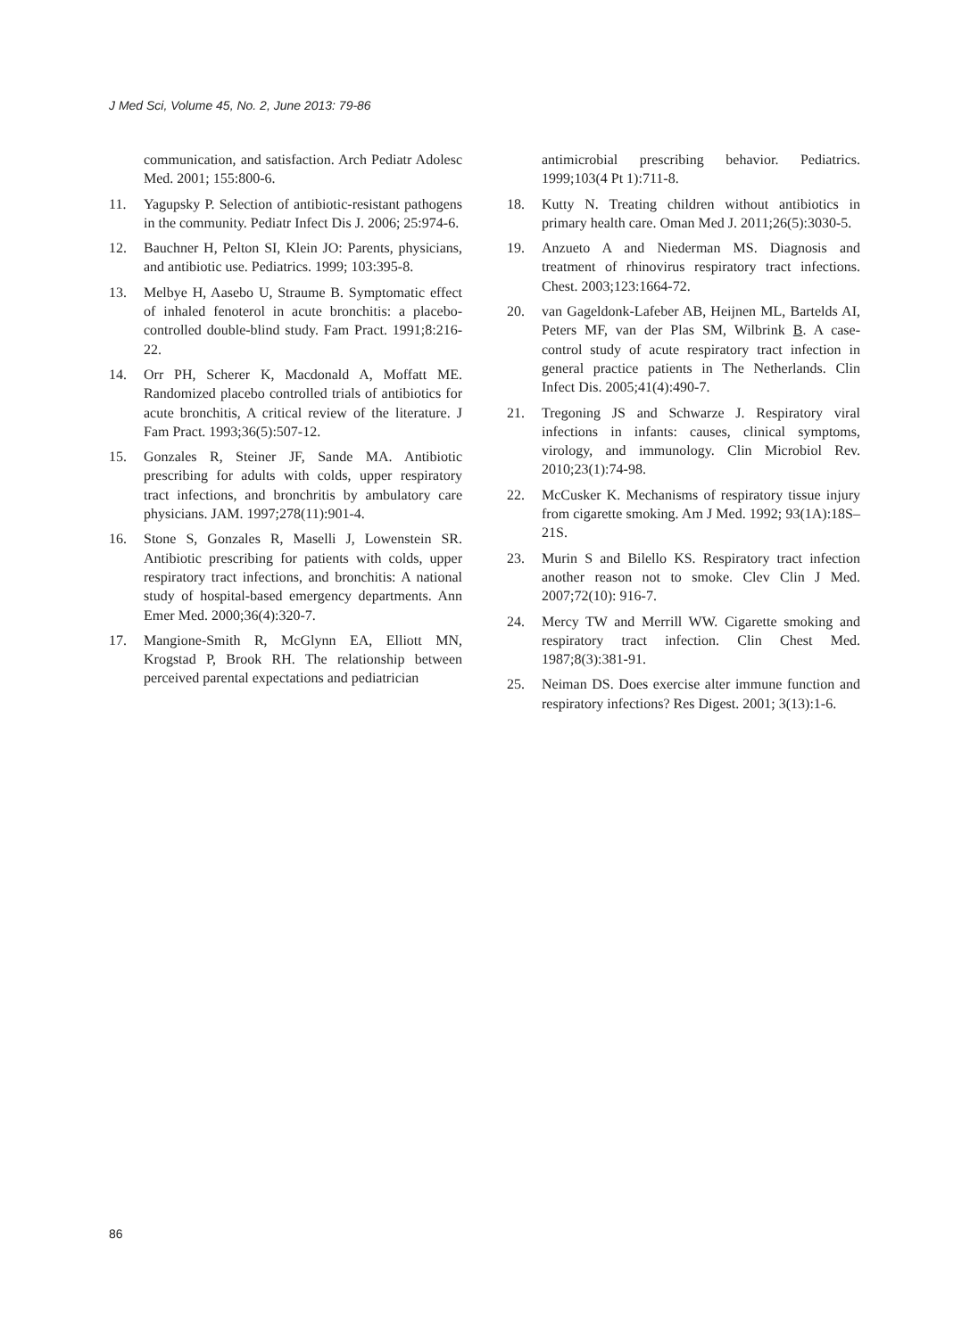J Med Sci, Volume 45, No. 2, June 2013: 79-86
communication, and satisfaction. Arch Pediatr Adolesc Med. 2001; 155:800-6.
11. Yagupsky P. Selection of antibiotic-resistant pathogens in the community. Pediatr Infect Dis J. 2006; 25:974-6.
12. Bauchner H, Pelton SI, Klein JO: Parents, physicians, and antibiotic use. Pediatrics. 1999; 103:395-8.
13. Melbye H, Aasebo U, Straume B. Symptomatic effect of inhaled fenoterol in acute bronchitis: a placebo-controlled double-blind study. Fam Pract. 1991;8:216-22.
14. Orr PH, Scherer K, Macdonald A, Moffatt ME. Randomized placebo controlled trials of antibiotics for acute bronchitis, A critical review of the literature. J Fam Pract. 1993;36(5):507-12.
15. Gonzales R, Steiner JF, Sande MA. Antibiotic prescribing for adults with colds, upper respiratory tract infections, and bronchritis by ambulatory care physicians. JAM. 1997;278(11):901-4.
16. Stone S, Gonzales R, Maselli J, Lowenstein SR. Antibiotic prescribing for patients with colds, upper respiratory tract infections, and bronchitis: A national study of hospital-based emergency departments. Ann Emer Med. 2000;36(4):320-7.
17. Mangione-Smith R, McGlynn EA, Elliott MN, Krogstad P, Brook RH. The relationship between perceived parental expectations and pediatrician
antimicrobial prescribing behavior. Pediatrics. 1999;103(4 Pt 1):711-8.
18. Kutty N. Treating children without antibiotics in primary health care. Oman Med J. 2011;26(5):3030-5.
19. Anzueto A and Niederman MS. Diagnosis and treatment of rhinovirus respiratory tract infections. Chest. 2003;123:1664-72.
20. van Gageldonk-Lafeber AB, Heijnen ML, Bartelds AI, Peters MF, van der Plas SM, Wilbrink B. A case-control study of acute respiratory tract infection in general practice patients in The Netherlands. Clin Infect Dis. 2005;41(4):490-7.
21. Tregoning JS and Schwarze J. Respiratory viral infections in infants: causes, clinical symptoms, virology, and immunology. Clin Microbiol Rev. 2010;23(1):74-98.
22. McCusker K. Mechanisms of respiratory tissue injury from cigarette smoking. Am J Med. 1992; 93(1A):18S–21S.
23. Murin S and Bilello KS. Respiratory tract infection another reason not to smoke. Clev Clin J Med. 2007;72(10): 916-7.
24. Mercy TW and Merrill WW. Cigarette smoking and respiratory tract infection. Clin Chest Med. 1987;8(3):381-91.
25. Neiman DS. Does exercise alter immune function and respiratory infections? Res Digest. 2001; 3(13):1-6.
86